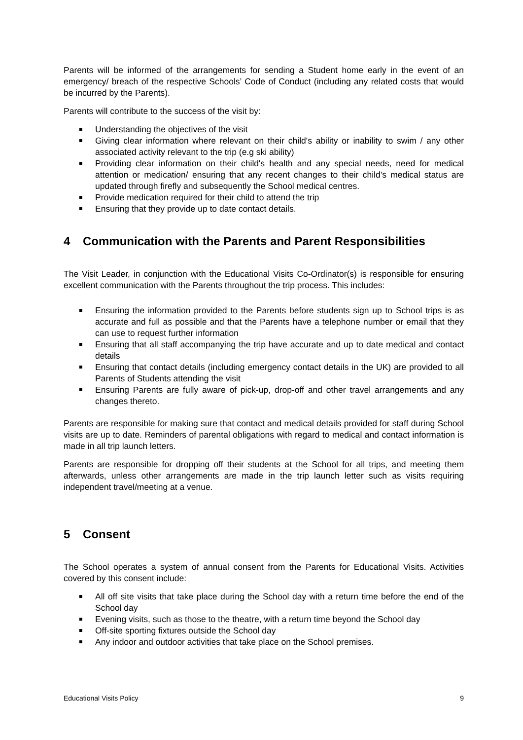Parents will be informed of the arrangements for sending a Student home early in the event of an emergency/ breach of the respective Schools’ Code of Conduct (including any related costs that would be incurred by the Parents).
Parents will contribute to the success of the visit by:
Understanding the objectives of the visit
Giving clear information where relevant on their child's ability or inability to swim / any other associated activity relevant to the trip (e.g ski ability)
Providing clear information on their child's health and any special needs, need for medical attention or medication/ ensuring that any recent changes to their child’s medical status are updated through firefly and subsequently the School medical centres.
Provide medication required for their child to attend the trip
Ensuring that they provide up to date contact details.
4 Communication with the Parents and Parent Responsibilities
The Visit Leader, in conjunction with the Educational Visits Co-Ordinator(s) is responsible for ensuring excellent communication with the Parents throughout the trip process. This includes:
Ensuring the information provided to the Parents before students sign up to School trips is as accurate and full as possible and that the Parents have a telephone number or email that they can use to request further information
Ensuring that all staff accompanying the trip have accurate and up to date medical and contact details
Ensuring that contact details (including emergency contact details in the UK) are provided to all Parents of Students attending the visit
Ensuring Parents are fully aware of pick-up, drop-off and other travel arrangements and any changes thereto.
Parents are responsible for making sure that contact and medical details provided for staff during School visits are up to date. Reminders of parental obligations with regard to medical and contact information is made in all trip launch letters.
Parents are responsible for dropping off their students at the School for all trips, and meeting them afterwards, unless other arrangements are made in the trip launch letter such as visits requiring independent travel/meeting at a venue.
5 Consent
The School operates a system of annual consent from the Parents for Educational Visits. Activities covered by this consent include:
All off site visits that take place during the School day with a return time before the end of the School day
Evening visits, such as those to the theatre, with a return time beyond the School day
Off-site sporting fixtures outside the School day
Any indoor and outdoor activities that take place on the School premises.
Educational Visits Policy 9